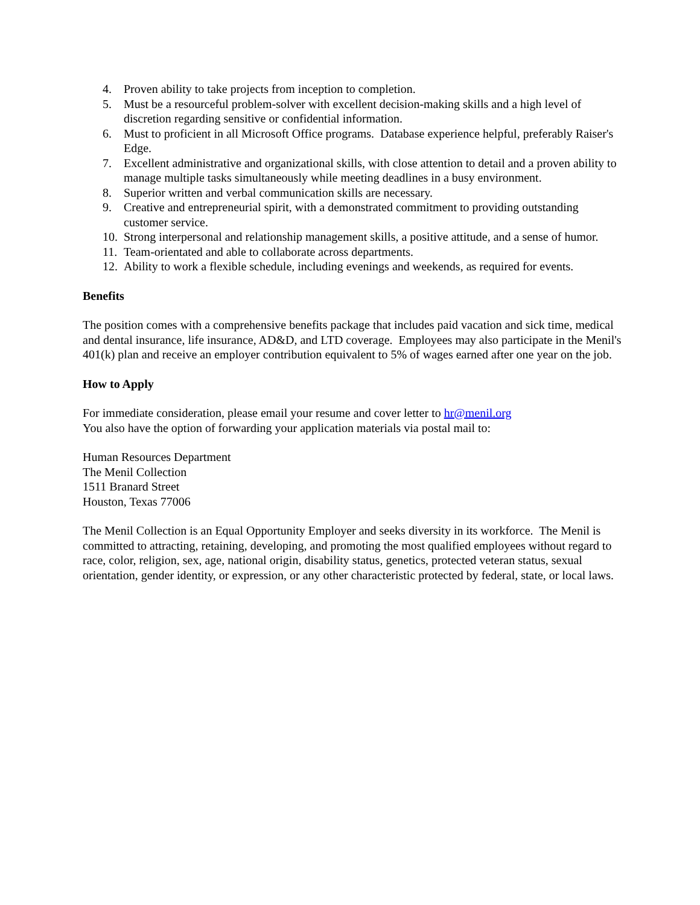4. Proven ability to take projects from inception to completion.
5. Must be a resourceful problem-solver with excellent decision-making skills and a high level of discretion regarding sensitive or confidential information.
6. Must to proficient in all Microsoft Office programs. Database experience helpful, preferably Raiser's Edge.
7. Excellent administrative and organizational skills, with close attention to detail and a proven ability to manage multiple tasks simultaneously while meeting deadlines in a busy environment.
8. Superior written and verbal communication skills are necessary.
9. Creative and entrepreneurial spirit, with a demonstrated commitment to providing outstanding customer service.
10. Strong interpersonal and relationship management skills, a positive attitude, and a sense of humor.
11. Team-orientated and able to collaborate across departments.
12. Ability to work a flexible schedule, including evenings and weekends, as required for events.
Benefits
The position comes with a comprehensive benefits package that includes paid vacation and sick time, medical and dental insurance, life insurance, AD&D, and LTD coverage. Employees may also participate in the Menil's 401(k) plan and receive an employer contribution equivalent to 5% of wages earned after one year on the job.
How to Apply
For immediate consideration, please email your resume and cover letter to hr@menil.org
You also have the option of forwarding your application materials via postal mail to:
Human Resources Department
The Menil Collection
1511 Branard Street
Houston, Texas 77006
The Menil Collection is an Equal Opportunity Employer and seeks diversity in its workforce. The Menil is committed to attracting, retaining, developing, and promoting the most qualified employees without regard to race, color, religion, sex, age, national origin, disability status, genetics, protected veteran status, sexual orientation, gender identity, or expression, or any other characteristic protected by federal, state, or local laws.